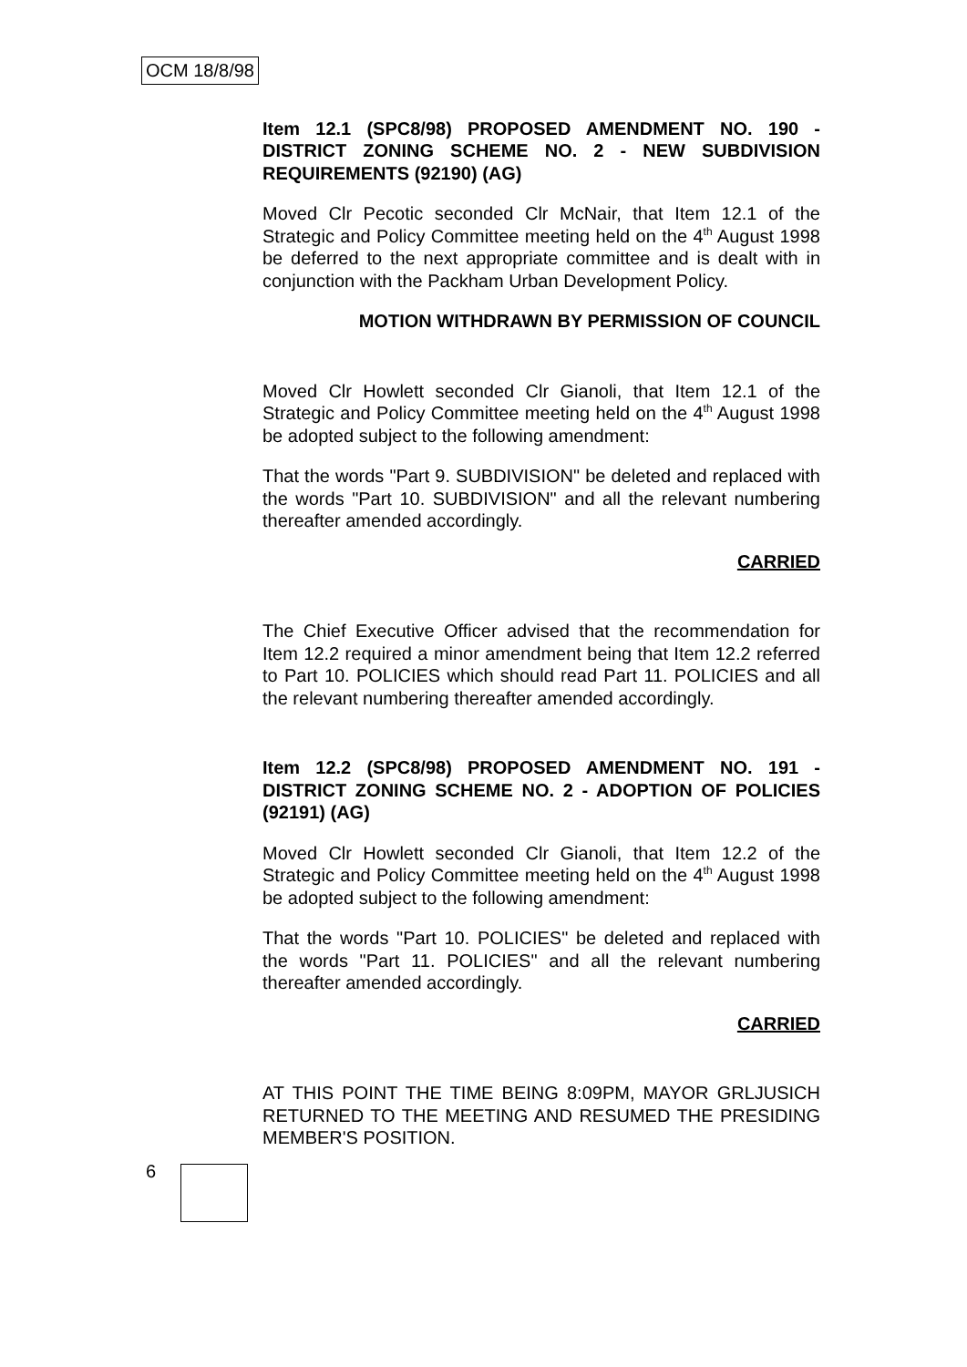OCM 18/8/98
Item 12.1 (SPC8/98) PROPOSED AMENDMENT NO. 190 - DISTRICT ZONING SCHEME NO. 2 - NEW SUBDIVISION REQUIREMENTS (92190) (AG)
Moved Clr Pecotic seconded Clr McNair, that Item 12.1 of the Strategic and Policy Committee meeting held on the 4<sup>th</sup> August 1998 be deferred to the next appropriate committee and is dealt with in conjunction with the Packham Urban Development Policy.
MOTION WITHDRAWN BY PERMISSION OF COUNCIL
Moved Clr Howlett seconded Clr Gianoli, that Item 12.1 of the Strategic and Policy Committee meeting held on the 4<sup>th</sup> August 1998 be adopted subject to the following amendment:
That the words "Part 9. SUBDIVISION" be deleted and replaced with the words "Part 10. SUBDIVISION" and all the relevant numbering thereafter amended accordingly.
CARRIED
The Chief Executive Officer advised that the recommendation for Item 12.2 required a minor amendment being that Item 12.2 referred to Part 10. POLICIES which should read Part 11. POLICIES and all the relevant numbering thereafter amended accordingly.
Item 12.2 (SPC8/98) PROPOSED AMENDMENT NO. 191 - DISTRICT ZONING SCHEME NO. 2 - ADOPTION OF POLICIES (92191) (AG)
Moved Clr Howlett seconded Clr Gianoli, that Item 12.2 of the Strategic and Policy Committee meeting held on the 4<sup>th</sup> August 1998 be adopted subject to the following amendment:
That the words "Part 10. POLICIES" be deleted and replaced with the words "Part 11. POLICIES" and all the relevant numbering thereafter amended accordingly.
CARRIED
AT THIS POINT THE TIME BEING 8:09PM, MAYOR GRLJUSICH RETURNED TO THE MEETING AND RESUMED THE PRESIDING MEMBER'S POSITION.
6